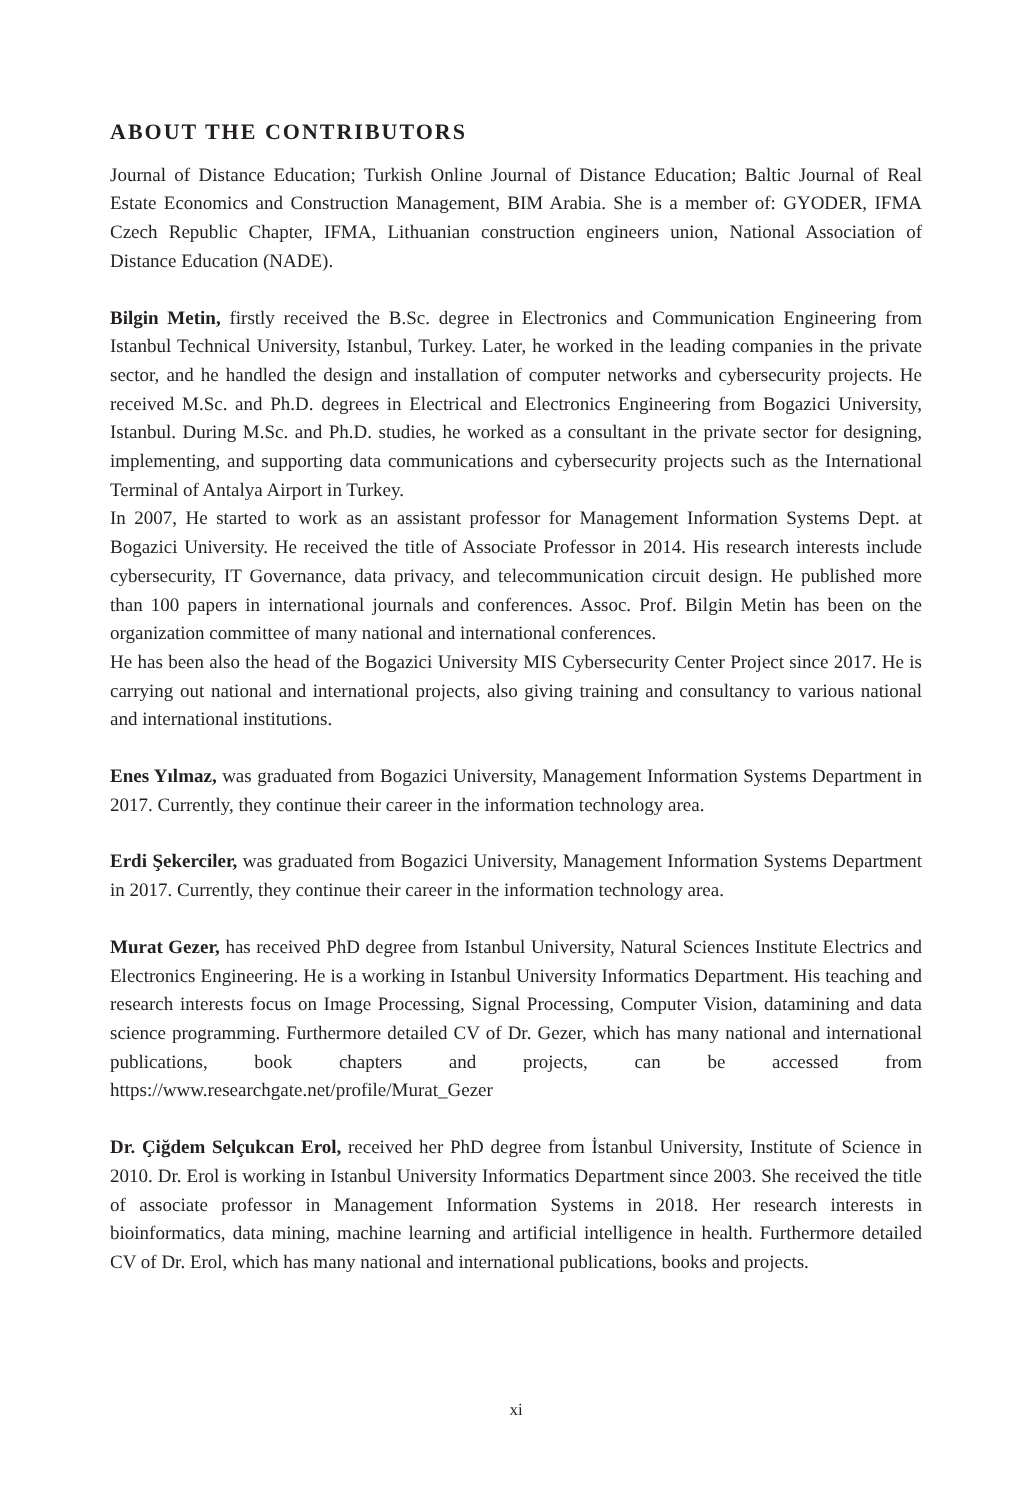ABOUT THE CONTRIBUTORS
Journal of Distance Education; Turkish Online Journal of Distance Education; Baltic Journal of Real Estate Economics and Construction Management, BIM Arabia. She is a member of: GYODER, IFMA Czech Republic Chapter, IFMA, Lithuanian construction engineers union, National Association of Distance Education (NADE).
Bilgin Metin, firstly received the B.Sc. degree in Electronics and Communication Engineering from Istanbul Technical University, Istanbul, Turkey. Later, he worked in the leading companies in the private sector, and he handled the design and installation of computer networks and cybersecurity projects. He received M.Sc. and Ph.D. degrees in Electrical and Electronics Engineering from Bogazici University, Istanbul. During M.Sc. and Ph.D. studies, he worked as a consultant in the private sector for designing, implementing, and supporting data communications and cybersecurity projects such as the International Terminal of Antalya Airport in Turkey.
In 2007, He started to work as an assistant professor for Management Information Systems Dept. at Bogazici University. He received the title of Associate Professor in 2014. His research interests include cybersecurity, IT Governance, data privacy, and telecommunication circuit design. He published more than 100 papers in international journals and conferences. Assoc. Prof. Bilgin Metin has been on the organization committee of many national and international conferences.
He has been also the head of the Bogazici University MIS Cybersecurity Center Project since 2017. He is carrying out national and international projects, also giving training and consultancy to various national and international institutions.
Enes Yılmaz, was graduated from Bogazici University, Management Information Systems Department in 2017. Currently, they continue their career in the information technology area.
Erdi Şekerciler, was graduated from Bogazici University, Management Information Systems Department in 2017. Currently, they continue their career in the information technology area.
Murat Gezer, has received PhD degree from Istanbul University, Natural Sciences Institute Electrics and Electronics Engineering. He is a working in Istanbul University Informatics Department. His teaching and research interests focus on Image Processing, Signal Processing, Computer Vision, datamining and data science programming. Furthermore detailed CV of Dr. Gezer, which has many national and international publications, book chapters and projects, can be accessed from https://www.researchgate.net/profile/Murat_Gezer
Dr. Çiğdem Selçukcan Erol, received her PhD degree from İstanbul University, Institute of Science in 2010. Dr. Erol is working in Istanbul University Informatics Department since 2003. She received the title of associate professor in Management Information Systems in 2018. Her research interests in bioinformatics, data mining, machine learning and artificial intelligence in health. Furthermore detailed CV of Dr. Erol, which has many national and international publications, books and projects.
xi